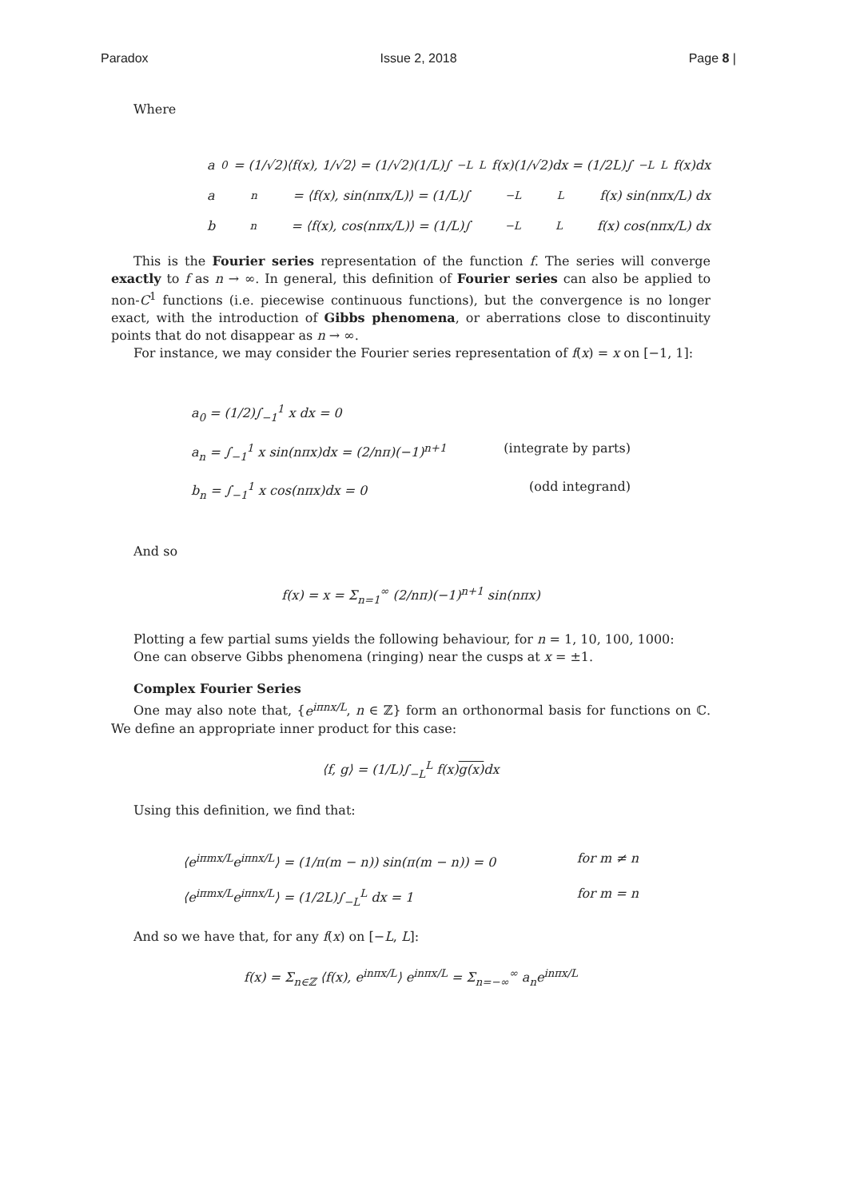Paradox Issue 2, 2018 Page 8 |
Where
a<sub>0</sub> = (1/√2)⟨f(x), 1/√2⟩ = (1/√2)(1/L)∫<sub>−L</sub><sup>L</sup> f(x)(1/√2)dx = (1/2L)∫<sub>−L</sub><sup>L</sup> f(x)dx
a<sub>n</sub> = ⟨f(x), sin(nπx/L)⟩ = (1/L)∫<sub>−L</sub><sup>L</sup> f(x) sin(nπx/L) dx
b<sub>n</sub> = ⟨f(x), cos(nπx/L)⟩ = (1/L)∫<sub>−L</sub><sup>L</sup> f(x) cos(nπx/L) dx
This is the Fourier series representation of the function f. The series will converge exactly to f as n → ∞. In general, this definition of Fourier series can also be applied to non-C<sup>1</sup> functions (i.e. piecewise continuous functions), but the convergence is no longer exact, with the introduction of Gibbs phenomena, or aberrations close to discontinuity points that do not disappear as n → ∞.
For instance, we may consider the Fourier series representation of f(x) = x on [−1, 1]:
a<sub>0</sub> = (1/2)∫<sub>−1</sub><sup>1</sup> x dx = 0
a<sub>n</sub> = ∫<sub>−1</sub><sup>1</sup> x sin(nπx)dx = (2/nπ)(−1)<sup>n+1</sup> (integrate by parts)
b<sub>n</sub> = ∫<sub>−1</sub><sup>1</sup> x cos(nπx)dx = 0 (odd integrand)
And so
f(x) = x = Σ<sub>n=1</sub><sup>∞</sup> (2/nπ)(−1)<sup>n+1</sup> sin(nπx)
Plotting a few partial sums yields the following behaviour, for n = 1, 10, 100, 1000:
One can observe Gibbs phenomena (ringing) near the cusps at x = ±1.
Complex Fourier Series
One may also note that, {e<sup>iπnx/L</sup>, n ∈ ℤ} form an orthonormal basis for functions on ℂ. We define an appropriate inner product for this case:
⟨f, g⟩ = (1/L)∫<sub>−L</sub><sup>L</sup> f(x)g(x) dx
Using this definition, we find that:
⟨e<sup>iπmx/L</sup>e<sup>iπnx/L</sup>⟩ = (1/π(m − n)) sin(π(m − n)) = 0 for m ≠ n
⟨e<sup>iπmx/L</sup>e<sup>iπnx/L</sup>⟩ = (1/2L)∫<sub>−L</sub><sup>L</sup> dx = 1 for m = n
And so we have that, for any f(x) on [−L, L]:
f(x) = Σ<sub>n∈ℤ</sub> ⟨f(x), e<sup>inπx/L</sup>⟩ e<sup>inπx/L</sup> = Σ<sub>n=−∞</sub><sup>∞</sup> a<sub>n</sub>e<sup>inπx/L</sup>